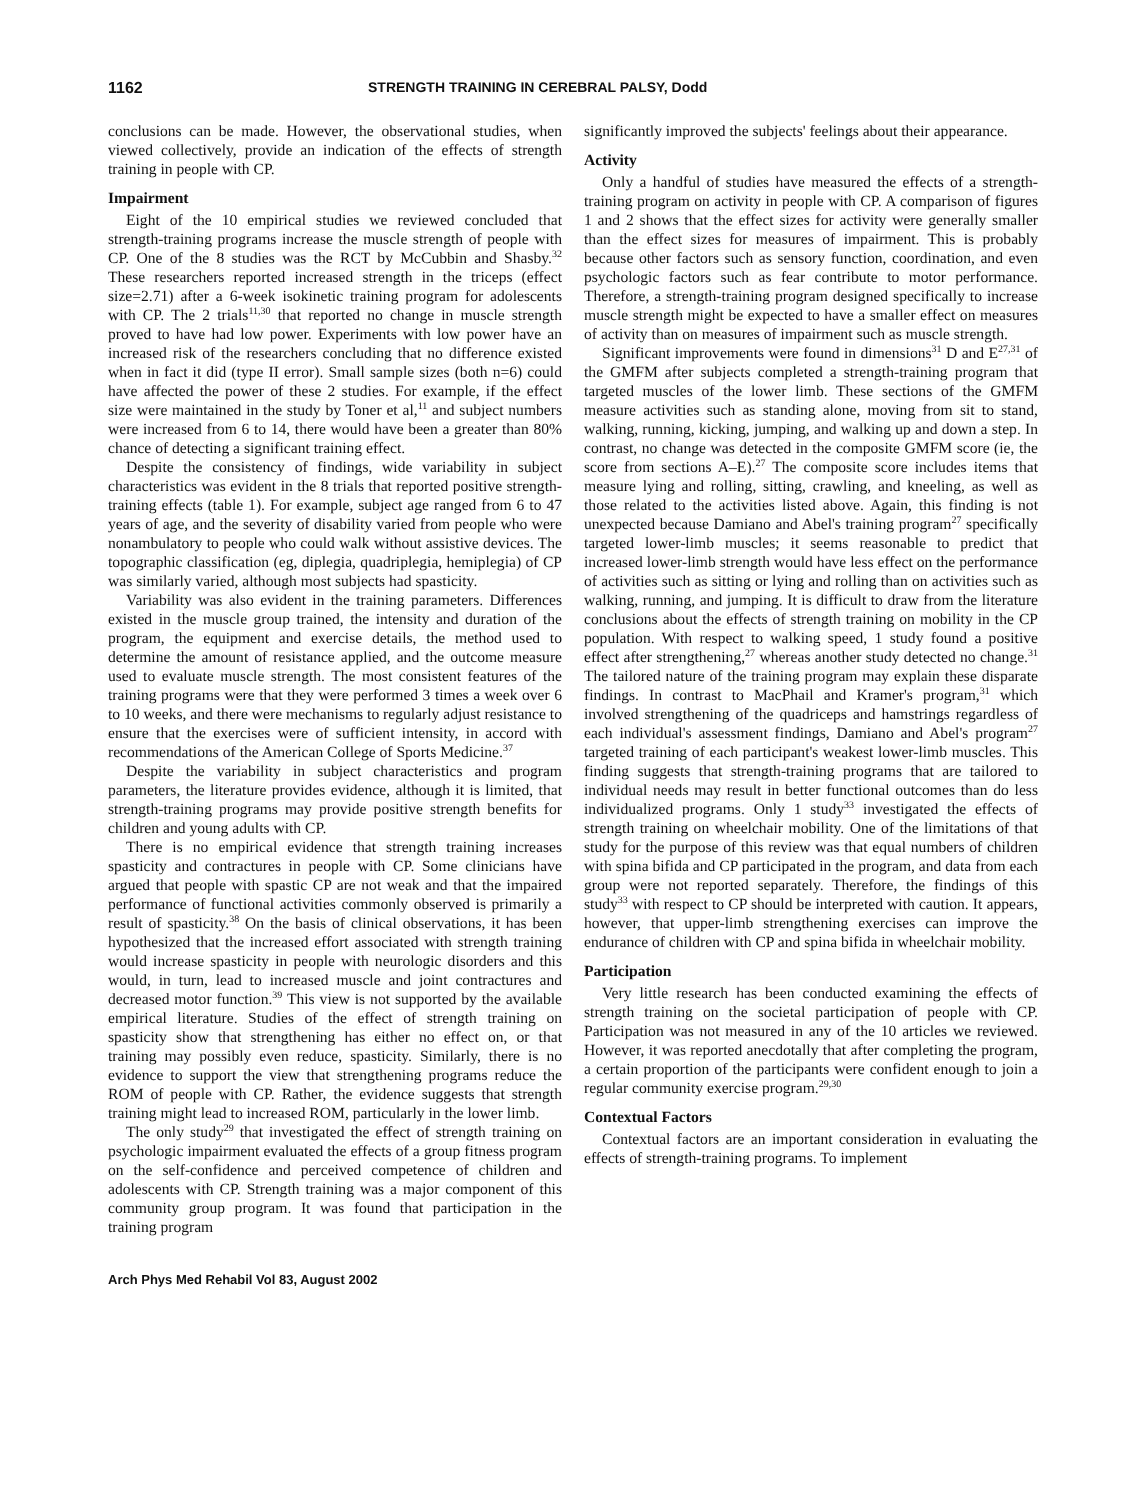1162 STRENGTH TRAINING IN CEREBRAL PALSY, Dodd
conclusions can be made. However, the observational studies, when viewed collectively, provide an indication of the effects of strength training in people with CP.
Impairment
Eight of the 10 empirical studies we reviewed concluded that strength-training programs increase the muscle strength of people with CP. One of the 8 studies was the RCT by McCubbin and Shasby.<sup>32</sup> These researchers reported increased strength in the triceps (effect size=2.71) after a 6-week isokinetic training program for adolescents with CP. The 2 trials<sup>11,30</sup> that reported no change in muscle strength proved to have had low power. Experiments with low power have an increased risk of the researchers concluding that no difference existed when in fact it did (type II error). Small sample sizes (both n=6) could have affected the power of these 2 studies. For example, if the effect size were maintained in the study by Toner et al,<sup>11</sup> and subject numbers were increased from 6 to 14, there would have been a greater than 80% chance of detecting a significant training effect.
Despite the consistency of findings, wide variability in subject characteristics was evident in the 8 trials that reported positive strength-training effects (table 1). For example, subject age ranged from 6 to 47 years of age, and the severity of disability varied from people who were nonambulatory to people who could walk without assistive devices. The topographic classification (eg, diplegia, quadriplegia, hemiplegia) of CP was similarly varied, although most subjects had spasticity.
Variability was also evident in the training parameters. Differences existed in the muscle group trained, the intensity and duration of the program, the equipment and exercise details, the method used to determine the amount of resistance applied, and the outcome measure used to evaluate muscle strength. The most consistent features of the training programs were that they were performed 3 times a week over 6 to 10 weeks, and there were mechanisms to regularly adjust resistance to ensure that the exercises were of sufficient intensity, in accord with recommendations of the American College of Sports Medicine.<sup>37</sup>
Despite the variability in subject characteristics and program parameters, the literature provides evidence, although it is limited, that strength-training programs may provide positive strength benefits for children and young adults with CP.
There is no empirical evidence that strength training increases spasticity and contractures in people with CP. Some clinicians have argued that people with spastic CP are not weak and that the impaired performance of functional activities commonly observed is primarily a result of spasticity.<sup>38</sup> On the basis of clinical observations, it has been hypothesized that the increased effort associated with strength training would increase spasticity in people with neurologic disorders and this would, in turn, lead to increased muscle and joint contractures and decreased motor function.<sup>39</sup> This view is not supported by the available empirical literature. Studies of the effect of strength training on spasticity show that strengthening has either no effect on, or that training may possibly even reduce, spasticity. Similarly, there is no evidence to support the view that strengthening programs reduce the ROM of people with CP. Rather, the evidence suggests that strength training might lead to increased ROM, particularly in the lower limb.
The only study<sup>29</sup> that investigated the effect of strength training on psychologic impairment evaluated the effects of a group fitness program on the self-confidence and perceived competence of children and adolescents with CP. Strength training was a major component of this community group program. It was found that participation in the training program
significantly improved the subjects' feelings about their appearance.
Activity
Only a handful of studies have measured the effects of a strength-training program on activity in people with CP. A comparison of figures 1 and 2 shows that the effect sizes for activity were generally smaller than the effect sizes for measures of impairment. This is probably because other factors such as sensory function, coordination, and even psychologic factors such as fear contribute to motor performance. Therefore, a strength-training program designed specifically to increase muscle strength might be expected to have a smaller effect on measures of activity than on measures of impairment such as muscle strength.
Significant improvements were found in dimensions<sup>31</sup> D and E<sup>27,31</sup> of the GMFM after subjects completed a strength-training program that targeted muscles of the lower limb. These sections of the GMFM measure activities such as standing alone, moving from sit to stand, walking, running, kicking, jumping, and walking up and down a step. In contrast, no change was detected in the composite GMFM score (ie, the score from sections A–E).<sup>27</sup> The composite score includes items that measure lying and rolling, sitting, crawling, and kneeling, as well as those related to the activities listed above. Again, this finding is not unexpected because Damiano and Abel's training program<sup>27</sup> specifically targeted lower-limb muscles; it seems reasonable to predict that increased lower-limb strength would have less effect on the performance of activities such as sitting or lying and rolling than on activities such as walking, running, and jumping. It is difficult to draw from the literature conclusions about the effects of strength training on mobility in the CP population. With respect to walking speed, 1 study found a positive effect after strengthening,<sup>27</sup> whereas another study detected no change.<sup>31</sup> The tailored nature of the training program may explain these disparate findings. In contrast to MacPhail and Kramer's program,<sup>31</sup> which involved strengthening of the quadriceps and hamstrings regardless of each individual's assessment findings, Damiano and Abel's program<sup>27</sup> targeted training of each participant's weakest lower-limb muscles. This finding suggests that strength-training programs that are tailored to individual needs may result in better functional outcomes than do less individualized programs. Only 1 study<sup>33</sup> investigated the effects of strength training on wheelchair mobility. One of the limitations of that study for the purpose of this review was that equal numbers of children with spina bifida and CP participated in the program, and data from each group were not reported separately. Therefore, the findings of this study<sup>33</sup> with respect to CP should be interpreted with caution. It appears, however, that upper-limb strengthening exercises can improve the endurance of children with CP and spina bifida in wheelchair mobility.
Participation
Very little research has been conducted examining the effects of strength training on the societal participation of people with CP. Participation was not measured in any of the 10 articles we reviewed. However, it was reported anecdotally that after completing the program, a certain proportion of the participants were confident enough to join a regular community exercise program.<sup>29,30</sup>
Contextual Factors
Contextual factors are an important consideration in evaluating the effects of strength-training programs. To implement
Arch Phys Med Rehabil Vol 83, August 2002